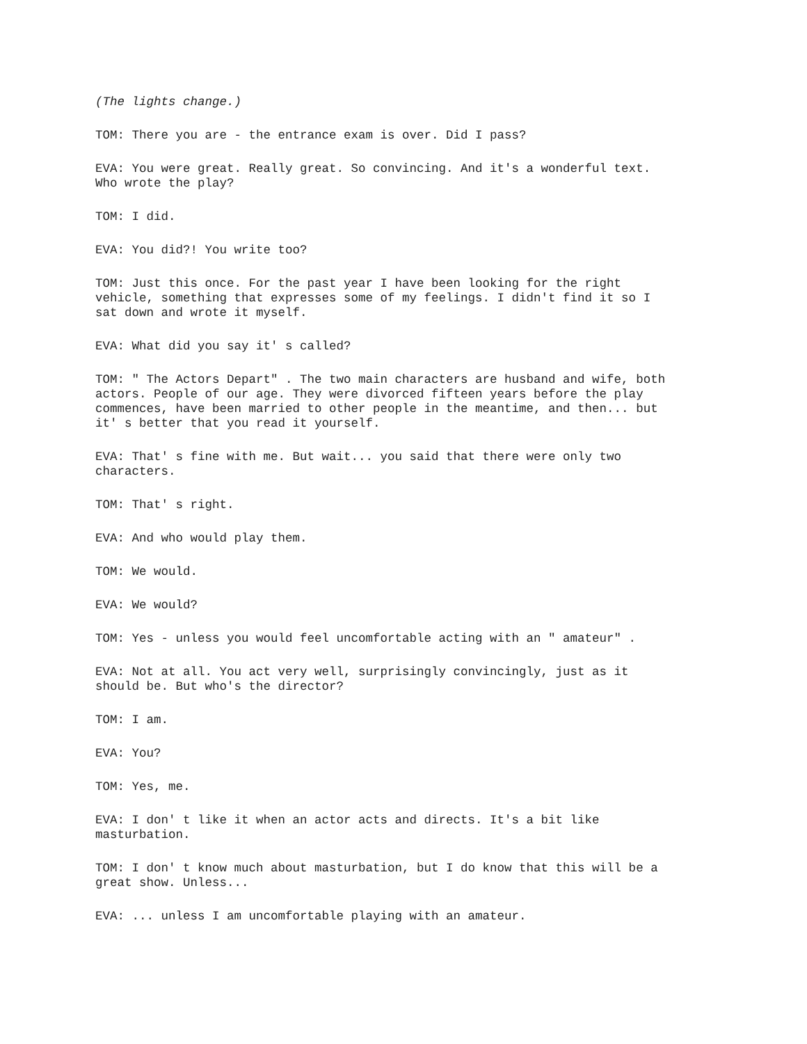(The lights change.)
TOM: There you are - the entrance exam is over. Did I pass?
EVA: You were great. Really great. So convincing. And it's a wonderful text. Who wrote the play?
TOM: I did.
EVA: You did?! You write too?
TOM: Just this once. For the past year I have been looking for the right vehicle, something that expresses some of my feelings. I didn't find it so I sat down and wrote it myself.
EVA: What did you say it' s called?
TOM: " The Actors Depart" . The two main characters are husband and wife, both actors. People of our age. They were divorced fifteen years before the play commences, have been married to other people in the meantime, and then... but it' s better that you read it yourself.
EVA: That' s fine with me. But wait... you said that there were only two characters.
TOM: That' s right.
EVA: And who would play them.
TOM: We would.
EVA: We would?
TOM: Yes - unless you would feel uncomfortable acting with an " amateur" .
EVA: Not at all. You act very well, surprisingly convincingly, just as it should be. But who's the director?
TOM: I am.
EVA: You?
TOM: Yes, me.
EVA: I don' t like it when an actor acts and directs. It's a bit like masturbation.
TOM: I don' t know much about masturbation, but I do know that this will be a great show. Unless...
EVA: ... unless I am uncomfortable playing with an amateur.